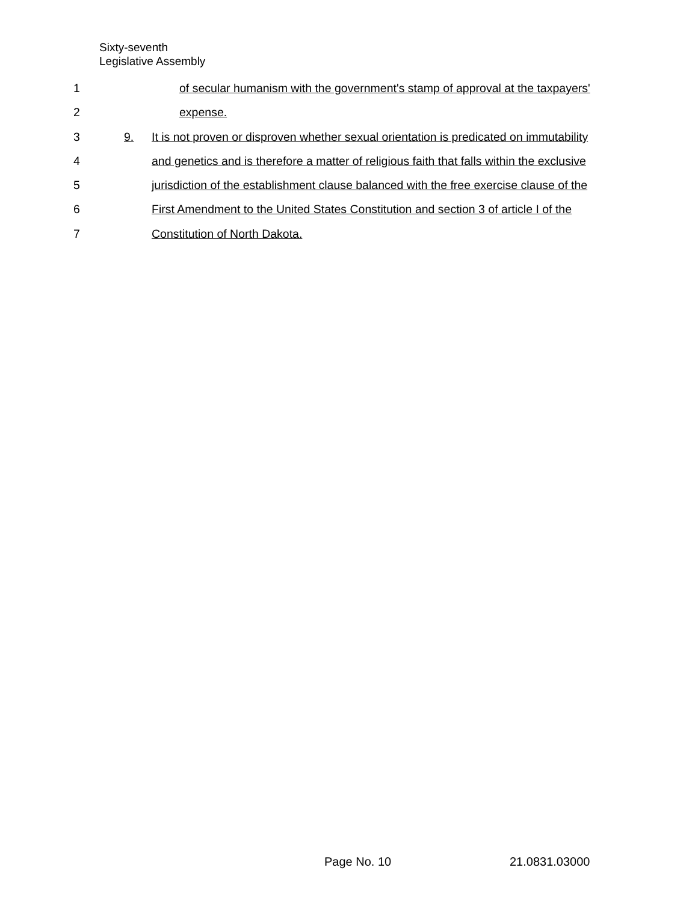Sixty-seventh
Legislative Assembly
1 of secular humanism with the government's stamp of approval at the taxpayers'
2 expense.
3 9. It is not proven or disproven whether sexual orientation is predicated on immutability
4 and genetics and is therefore a matter of religious faith that falls within the exclusive
5 jurisdiction of the establishment clause balanced with the free exercise clause of the
6 First Amendment to the United States Constitution and section 3 of article I of the
7 Constitution of North Dakota.
Page No. 10 21.0831.03000